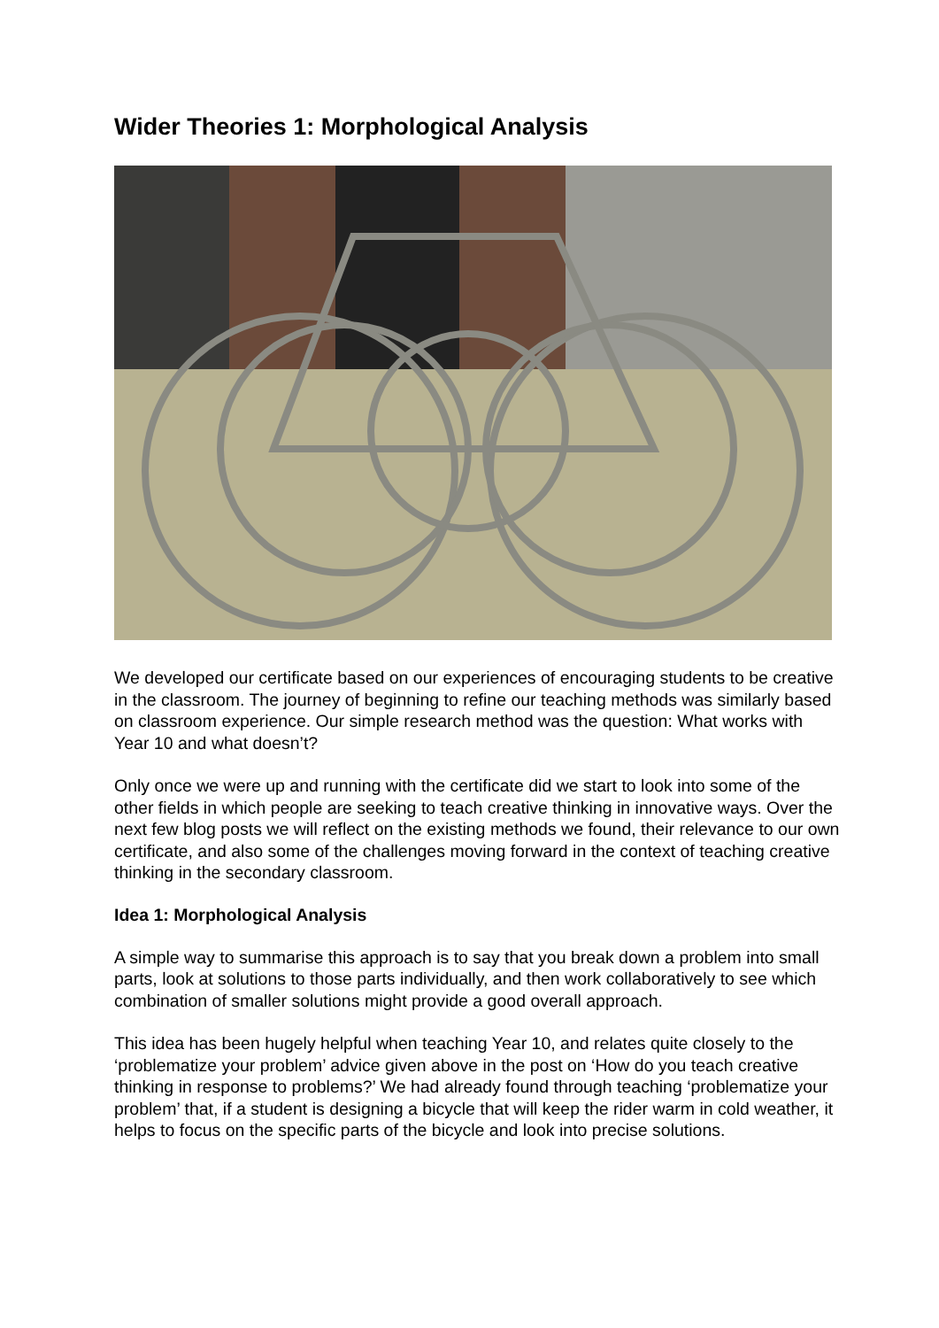Wider Theories 1: Morphological Analysis
We developed our certificate based on our experiences of encouraging students to be creative in the classroom. The journey of beginning to refine our teaching methods was similarly based on classroom experience. Our simple research method was the question: What works with Year 10 and what doesn’t?
Only once we were up and running with the certificate did we start to look into some of the other fields in which people are seeking to teach creative thinking in innovative ways. Over the next few blog posts we will reflect on the existing methods we found, their relevance to our own certificate, and also some of the challenges moving forward in the context of teaching creative thinking in the secondary classroom.
Idea 1: Morphological Analysis
A simple way to summarise this approach is to say that you break down a problem into small parts, look at solutions to those parts individually, and then work collaboratively to see which combination of smaller solutions might provide a good overall approach.
This idea has been hugely helpful when teaching Year 10, and relates quite closely to the ‘problematize your problem’ advice given above in the post on ‘How do you teach creative thinking in response to problems?’ We had already found through teaching ‘problematize your problem’ that, if a student is designing a bicycle that will keep the rider warm in cold weather, it helps to focus on the specific parts of the bicycle and look into precise solutions.